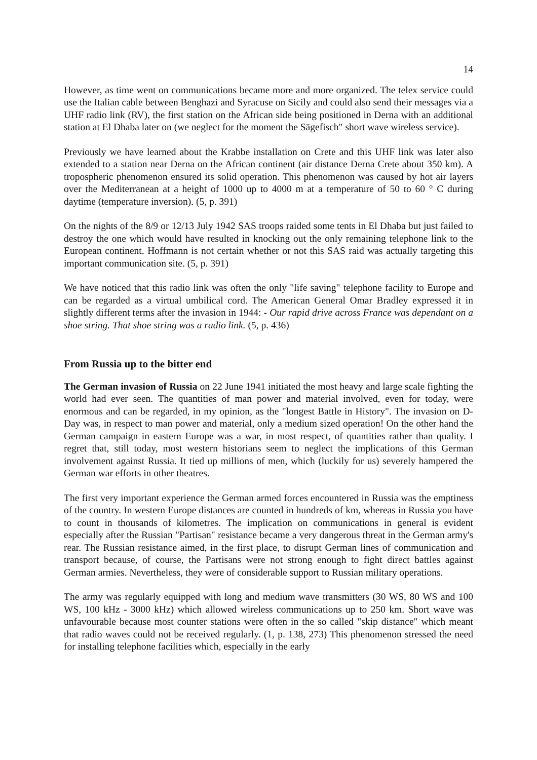14
However, as time went on communications became more and more organized. The telex service could use the Italian cable between Benghazi and Syracuse on Sicily and could also send their messages via a UHF radio link (RV), the first station on the African side being positioned in Derna with an additional station at El Dhaba later on (we neglect for the moment the Sägefisch" short wave wireless service).
Previously we have learned about the Krabbe installation on Crete and this UHF link was later also extended to a station near Derna on the African continent (air distance Derna Crete about 350 km). A tropospheric phenomenon ensured its solid operation. This phenomenon was caused by hot air layers over the Mediterranean at a height of 1000 up to 4000 m at a temperature of 50 to 60 ° C during daytime (temperature inversion). (5, p. 391)
On the nights of the 8/9 or 12/13 July 1942 SAS troops raided some tents in El Dhaba but just failed to destroy the one which would have resulted in knocking out the only remaining telephone link to the European continent. Hoffmann is not certain whether or not this SAS raid was actually targeting this important communication site. (5, p. 391)
We have noticed that this radio link was often the only "life saving" telephone facility to Europe and can be regarded as a virtual umbilical cord. The American General Omar Bradley expressed it in slightly different terms after the invasion in 1944: - Our rapid drive across France was dependant on a shoe string. That shoe string was a radio link. (5, p. 436)
From Russia up to the bitter end
The German invasion of Russia on 22 June 1941 initiated the most heavy and large scale fighting the world had ever seen. The quantities of man power and material involved, even for today, were enormous and can be regarded, in my opinion, as the "longest Battle in History". The invasion on D-Day was, in respect to man power and material, only a medium sized operation! On the other hand the German campaign in eastern Europe was a war, in most respect, of quantities rather than quality. I regret that, still today, most western historians seem to neglect the implications of this German involvement against Russia. It tied up millions of men, which (luckily for us) severely hampered the German war efforts in other theatres.
The first very important experience the German armed forces encountered in Russia was the emptiness of the country. In western Europe distances are counted in hundreds of km, whereas in Russia you have to count in thousands of kilometres. The implication on communications in general is evident especially after the Russian "Partisan" resistance became a very dangerous threat in the German army's rear. The Russian resistance aimed, in the first place, to disrupt German lines of communication and transport because, of course, the Partisans were not strong enough to fight direct battles against German armies. Nevertheless, they were of considerable support to Russian military operations.
The army was regularly equipped with long and medium wave transmitters (30 WS, 80 WS and 100 WS, 100 kHz - 3000 kHz) which allowed wireless communications up to 250 km. Short wave was unfavourable because most counter stations were often in the so called "skip distance" which meant that radio waves could not be received regularly. (1, p. 138, 273) This phenomenon stressed the need for installing telephone facilities which, especially in the early